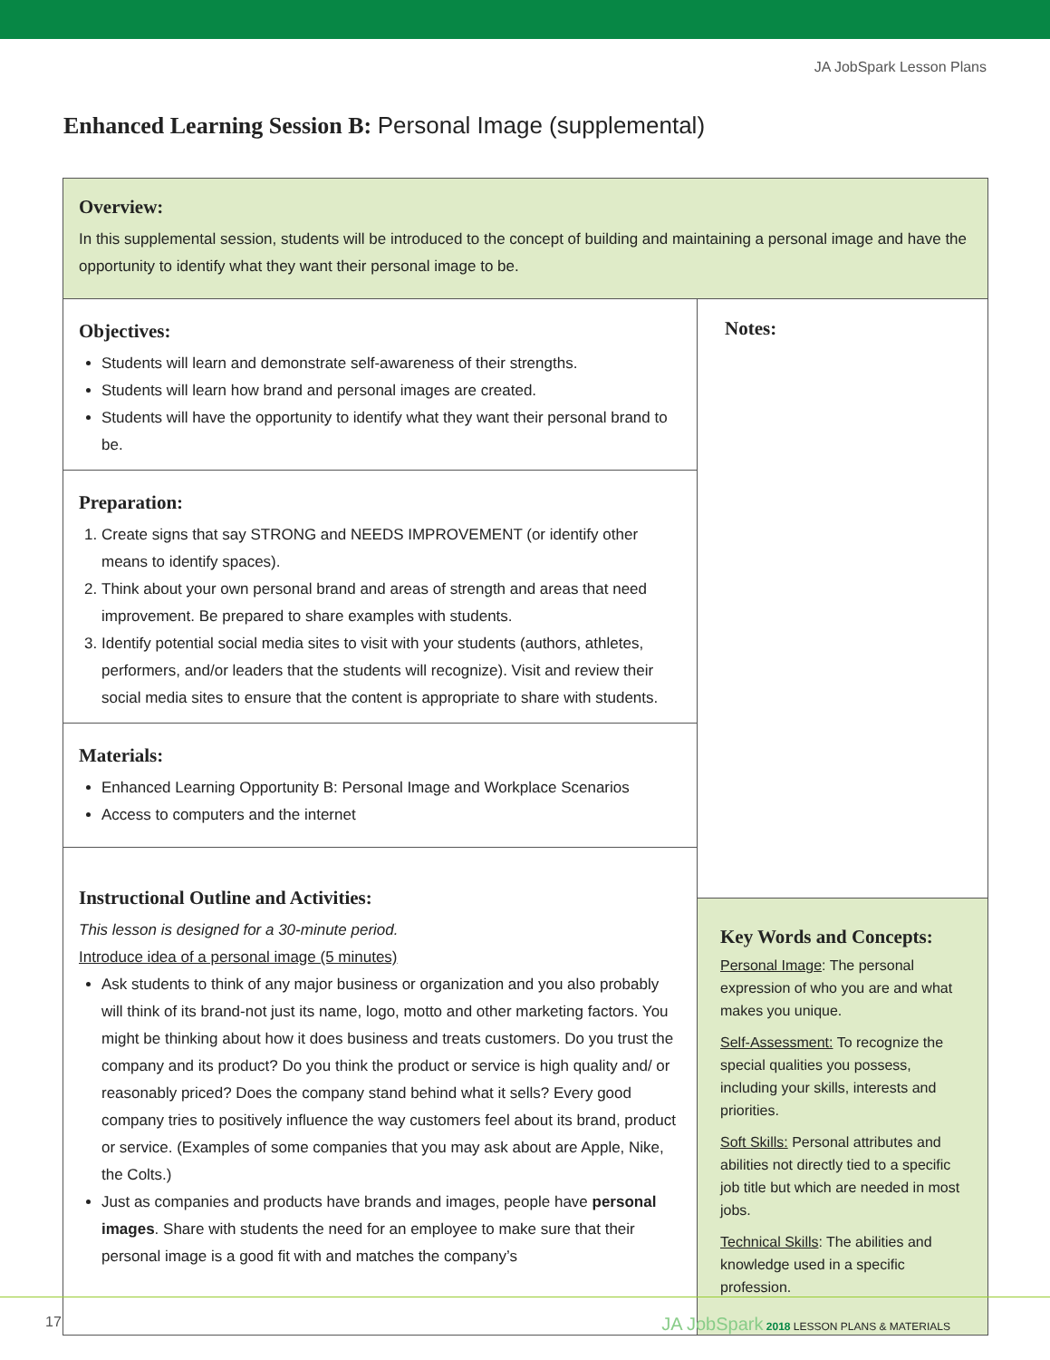JA JobSpark Lesson Plans
Enhanced Learning Session B: Personal Image (supplemental)
Overview:
In this supplemental session, students will be introduced to the concept of building and maintaining a personal image and have the opportunity to identify what they want their personal image to be.
Objectives:
Students will learn and demonstrate self-awareness of their strengths.
Students will learn how brand and personal images are created.
Students will have the opportunity to identify what they want their personal brand to be.
Preparation:
1. Create signs that say STRONG and NEEDS IMPROVEMENT (or identify other means to identify spaces).
2. Think about your own personal brand and areas of strength and areas that need improvement. Be prepared to share examples with students.
3. Identify potential social media sites to visit with your students (authors, athletes, performers, and/or leaders that the students will recognize). Visit and review their social media sites to ensure that the content is appropriate to share with students.
Materials:
Enhanced Learning Opportunity B: Personal Image and Workplace Scenarios
Access to computers and the internet
Instructional Outline and Activities:
This lesson is designed for a 30-minute period.
Introduce idea of a personal image (5 minutes)
Ask students to think of any major business or organization and you also probably will think of its brand-not just its name, logo, motto and other marketing factors. You might be thinking about how it does business and treats customers. Do you trust the company and its product? Do you think the product or service is high quality and/ or reasonably priced? Does the company stand behind what it sells? Every good company tries to positively influence the way customers feel about its brand, product or service. (Examples of some companies that you may ask about are Apple, Nike, the Colts.)
Just as companies and products have brands and images, people have personal images. Share with students the need for an employee to make sure that their personal image is a good fit with and matches the company’s
Notes:
Key Words and Concepts:
Personal Image: The personal expression of who you are and what makes you unique.
Self-Assessment: To recognize the special qualities you possess, including your skills, interests and priorities.
Soft Skills: Personal attributes and abilities not directly tied to a specific job title but which are needed in most jobs.
Technical Skills: The abilities and knowledge used in a specific profession.
17 JA JobSpark 2018 LESSON PLANS & MATERIALS